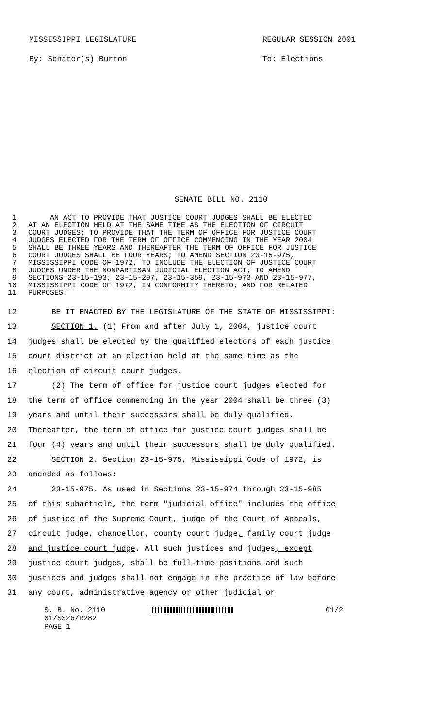MISSISSIPPI LEGISLATURE
By: Senator(s) Burton
REGULAR SESSION 2001
To: Elections
SENATE BILL NO. 2110
1 AN ACT TO PROVIDE THAT JUSTICE COURT JUDGES SHALL BE ELECTED
2 AT AN ELECTION HELD AT THE SAME TIME AS THE ELECTION OF CIRCUIT
3 COURT JUDGES; TO PROVIDE THAT THE TERM OF OFFICE FOR JUSTICE COURT
4 JUDGES ELECTED FOR THE TERM OF OFFICE COMMENCING IN THE YEAR 2004
5 SHALL BE THREE YEARS AND THEREAFTER THE TERM OF OFFICE FOR JUSTICE
6 COURT JUDGES SHALL BE FOUR YEARS; TO AMEND SECTION 23-15-975,
7 MISSISSIPPI CODE OF 1972, TO INCLUDE THE ELECTION OF JUSTICE COURT
8 JUDGES UNDER THE NONPARTISAN JUDICIAL ELECTION ACT; TO AMEND
9 SECTIONS 23-15-193, 23-15-297, 23-15-359, 23-15-973 AND 23-15-977,
10 MISSISSIPPI CODE OF 1972, IN CONFORMITY THERETO; AND FOR RELATED
11 PURPOSES.
12 BE IT ENACTED BY THE LEGISLATURE OF THE STATE OF MISSISSIPPI:
13 SECTION 1. (1) From and after July 1, 2004, justice court
14 judges shall be elected by the qualified electors of each justice
15 court district at an election held at the same time as the
16 election of circuit court judges.
17 (2) The term of office for justice court judges elected for
18 the term of office commencing in the year 2004 shall be three (3)
19 years and until their successors shall be duly qualified.
20 Thereafter, the term of office for justice court judges shall be
21 four (4) years and until their successors shall be duly qualified.
22 SECTION 2. Section 23-15-975, Mississippi Code of 1972, is
23 amended as follows:
24 23-15-975. As used in Sections 23-15-974 through 23-15-985
25 of this subarticle, the term "judicial office" includes the office
26 of justice of the Supreme Court, judge of the Court of Appeals,
27 circuit judge, chancellor, county court judge, family court judge
28 and justice court judge. All such justices and judges, except
29 justice court judges, shall be full-time positions and such
30 justices and judges shall not engage in the practice of law before
31 any court, administrative agency or other judicial or
S. B. No. 2110
01/SS26/R282
PAGE 1
G1/2